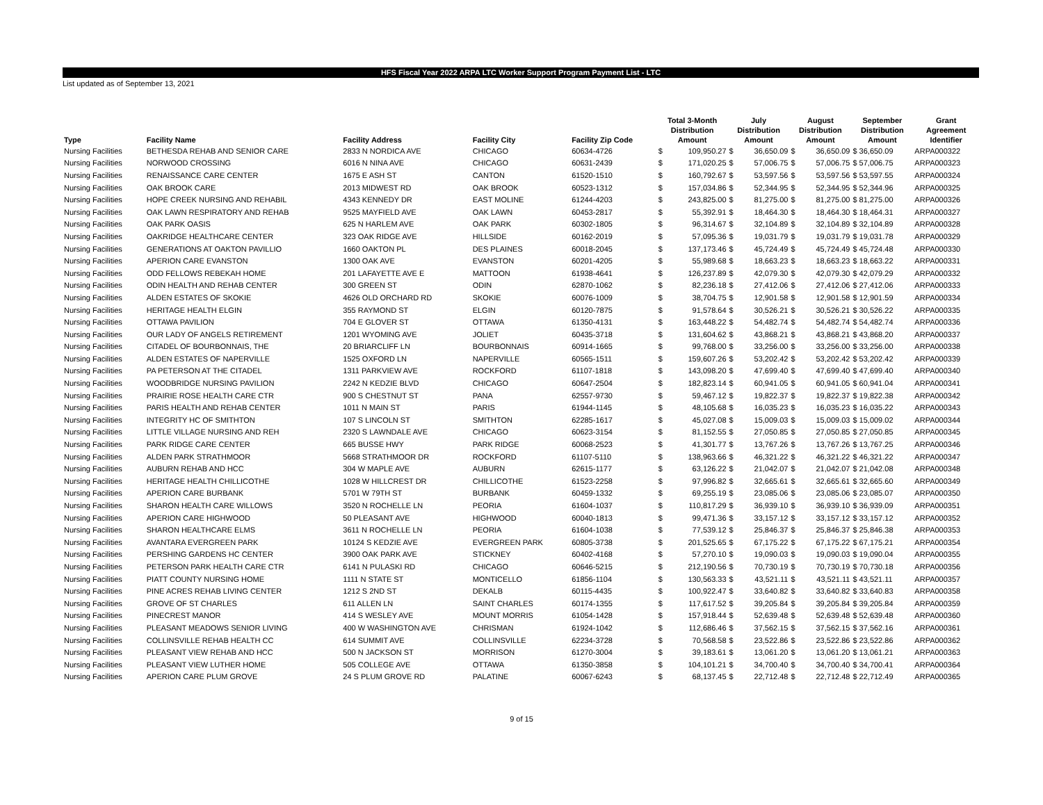HFS Fiscal Year 2022 ARPA LTC Worker Support Program Payment List - LTC
List updated as of September 13, 2021
| Type | Facility Name | Facility Address | Facility City | Facility Zip Code | Total 3-Month Distribution Amount | | July Distribution Amount | | August Distribution Amount | | September Distribution Amount | Grant Agreement Identifier |
| --- | --- | --- | --- | --- | --- | --- | --- | --- | --- | --- | --- | --- |
| Nursing Facilities | BETHESDA REHAB AND SENIOR CARE | 2833 N NORDICA AVE | CHICAGO | 60634-4726 | $ | 109,950.27 | $ | 36,650.09 | $ | 36,650.09 | $ 36,650.09 | ARPA000322 |
| Nursing Facilities | NORWOOD CROSSING | 6016 N NINA AVE | CHICAGO | 60631-2439 | $ | 171,020.25 | $ | 57,006.75 | $ | 57,006.75 | $ 57,006.75 | ARPA000323 |
| Nursing Facilities | RENAISSANCE CARE CENTER | 1675 E ASH ST | CANTON | 61520-1510 | $ | 160,792.67 | $ | 53,597.56 | $ | 53,597.56 | $ 53,597.55 | ARPA000324 |
| Nursing Facilities | OAK BROOK CARE | 2013 MIDWEST RD | OAK BROOK | 60523-1312 | $ | 157,034.86 | $ | 52,344.95 | $ | 52,344.95 | $ 52,344.96 | ARPA000325 |
| Nursing Facilities | HOPE CREEK NURSING AND REHABIL | 4343 KENNEDY DR | EAST MOLINE | 61244-4203 | $ | 243,825.00 | $ | 81,275.00 | $ | 81,275.00 | $ 81,275.00 | ARPA000326 |
| Nursing Facilities | OAK LAWN RESPIRATORY AND REHAB | 9525 MAYFIELD AVE | OAK LAWN | 60453-2817 | $ | 55,392.91 | $ | 18,464.30 | $ | 18,464.30 | $ 18,464.31 | ARPA000327 |
| Nursing Facilities | OAK PARK OASIS | 625 N HARLEM AVE | OAK PARK | 60302-1805 | $ | 96,314.67 | $ | 32,104.89 | $ | 32,104.89 | $ 32,104.89 | ARPA000328 |
| Nursing Facilities | OAKRIDGE HEALTHCARE CENTER | 323 OAK RIDGE AVE | HILLSIDE | 60162-2019 | $ | 57,095.36 | $ | 19,031.79 | $ | 19,031.79 | $ 19,031.78 | ARPA000329 |
| Nursing Facilities | GENERATIONS AT OAKTON PAVILLIO | 1660 OAKTON PL | DES PLAINES | 60018-2045 | $ | 137,173.46 | $ | 45,724.49 | $ | 45,724.49 | $ 45,724.48 | ARPA000330 |
| Nursing Facilities | APERION CARE EVANSTON | 1300 OAK AVE | EVANSTON | 60201-4205 | $ | 55,989.68 | $ | 18,663.23 | $ | 18,663.23 | $ 18,663.22 | ARPA000331 |
| Nursing Facilities | ODD FELLOWS REBEKAH HOME | 201 LAFAYETTE AVE E | MATTOON | 61938-4641 | $ | 126,237.89 | $ | 42,079.30 | $ | 42,079.30 | $ 42,079.29 | ARPA000332 |
| Nursing Facilities | ODIN HEALTH AND REHAB CENTER | 300 GREEN ST | ODIN | 62870-1062 | $ | 82,236.18 | $ | 27,412.06 | $ | 27,412.06 | $ 27,412.06 | ARPA000333 |
| Nursing Facilities | ALDEN ESTATES OF SKOKIE | 4626 OLD ORCHARD RD | SKOKIE | 60076-1009 | $ | 38,704.75 | $ | 12,901.58 | $ | 12,901.58 | $ 12,901.59 | ARPA000334 |
| Nursing Facilities | HERITAGE HEALTH ELGIN | 355 RAYMOND ST | ELGIN | 60120-7875 | $ | 91,578.64 | $ | 30,526.21 | $ | 30,526.21 | $ 30,526.22 | ARPA000335 |
| Nursing Facilities | OTTAWA PAVILION | 704 E GLOVER ST | OTTAWA | 61350-4131 | $ | 163,448.22 | $ | 54,482.74 | $ | 54,482.74 | $ 54,482.74 | ARPA000336 |
| Nursing Facilities | OUR LADY OF ANGELS RETIREMENT | 1201 WYOMING AVE | JOLIET | 60435-3718 | $ | 131,604.62 | $ | 43,868.21 | $ | 43,868.21 | $ 43,868.20 | ARPA000337 |
| Nursing Facilities | CITADEL OF BOURBONNAIS, THE | 20 BRIARCLIFF LN | BOURBONNAIS | 60914-1665 | $ | 99,768.00 | $ | 33,256.00 | $ | 33,256.00 | $ 33,256.00 | ARPA000338 |
| Nursing Facilities | ALDEN ESTATES OF NAPERVILLE | 1525 OXFORD LN | NAPERVILLE | 60565-1511 | $ | 159,607.26 | $ | 53,202.42 | $ | 53,202.42 | $ 53,202.42 | ARPA000339 |
| Nursing Facilities | PA PETERSON AT THE CITADEL | 1311 PARKVIEW AVE | ROCKFORD | 61107-1818 | $ | 143,098.20 | $ | 47,699.40 | $ | 47,699.40 | $ 47,699.40 | ARPA000340 |
| Nursing Facilities | WOODBRIDGE NURSING PAVILION | 2242 N KEDZIE BLVD | CHICAGO | 60647-2504 | $ | 182,823.14 | $ | 60,941.05 | $ | 60,941.05 | $ 60,941.04 | ARPA000341 |
| Nursing Facilities | PRAIRIE ROSE HEALTH CARE CTR | 900 S CHESTNUT ST | PANA | 62557-9730 | $ | 59,467.12 | $ | 19,822.37 | $ | 19,822.37 | $ 19,822.38 | ARPA000342 |
| Nursing Facilities | PARIS HEALTH AND REHAB CENTER | 1011 N MAIN ST | PARIS | 61944-1145 | $ | 48,105.68 | $ | 16,035.23 | $ | 16,035.23 | $ 16,035.22 | ARPA000343 |
| Nursing Facilities | INTEGRITY HC OF SMITHTON | 107 S LINCOLN ST | SMITHTON | 62285-1617 | $ | 45,027.08 | $ | 15,009.03 | $ | 15,009.03 | $ 15,009.02 | ARPA000344 |
| Nursing Facilities | LITTLE VILLAGE NURSING AND REH | 2320 S LAWNDALE AVE | CHICAGO | 60623-3154 | $ | 81,152.55 | $ | 27,050.85 | $ | 27,050.85 | $ 27,050.85 | ARPA000345 |
| Nursing Facilities | PARK RIDGE CARE CENTER | 665 BUSSE HWY | PARK RIDGE | 60068-2523 | $ | 41,301.77 | $ | 13,767.26 | $ | 13,767.26 | $ 13,767.25 | ARPA000346 |
| Nursing Facilities | ALDEN PARK STRATHMOOR | 5668 STRATHMOOR DR | ROCKFORD | 61107-5110 | $ | 138,963.66 | $ | 46,321.22 | $ | 46,321.22 | $ 46,321.22 | ARPA000347 |
| Nursing Facilities | AUBURN REHAB AND HCC | 304 W MAPLE AVE | AUBURN | 62615-1177 | $ | 63,126.22 | $ | 21,042.07 | $ | 21,042.07 | $ 21,042.08 | ARPA000348 |
| Nursing Facilities | HERITAGE HEALTH CHILLICOTHE | 1028 W HILLCREST DR | CHILLICOTHE | 61523-2258 | $ | 97,996.82 | $ | 32,665.61 | $ | 32,665.61 | $ 32,665.60 | ARPA000349 |
| Nursing Facilities | APERION CARE BURBANK | 5701 W 79TH ST | BURBANK | 60459-1332 | $ | 69,255.19 | $ | 23,085.06 | $ | 23,085.06 | $ 23,085.07 | ARPA000350 |
| Nursing Facilities | SHARON HEALTH CARE WILLOWS | 3520 N ROCHELLE LN | PEORIA | 61604-1037 | $ | 110,817.29 | $ | 36,939.10 | $ | 36,939.10 | $ 36,939.09 | ARPA000351 |
| Nursing Facilities | APERION CARE HIGHWOOD | 50 PLEASANT AVE | HIGHWOOD | 60040-1813 | $ | 99,471.36 | $ | 33,157.12 | $ | 33,157.12 | $ 33,157.12 | ARPA000352 |
| Nursing Facilities | SHARON HEALTHCARE ELMS | 3611 N ROCHELLE LN | PEORIA | 61604-1038 | $ | 77,539.12 | $ | 25,846.37 | $ | 25,846.37 | $ 25,846.38 | ARPA000353 |
| Nursing Facilities | AVANTARA EVERGREEN PARK | 10124 S KEDZIE AVE | EVERGREEN PARK | 60805-3738 | $ | 201,525.65 | $ | 67,175.22 | $ | 67,175.22 | $ 67,175.21 | ARPA000354 |
| Nursing Facilities | PERSHING GARDENS HC CENTER | 3900 OAK PARK AVE | STICKNEY | 60402-4168 | $ | 57,270.10 | $ | 19,090.03 | $ | 19,090.03 | $ 19,090.04 | ARPA000355 |
| Nursing Facilities | PETERSON PARK HEALTH CARE CTR | 6141 N PULASKI RD | CHICAGO | 60646-5215 | $ | 212,190.56 | $ | 70,730.19 | $ | 70,730.19 | $ 70,730.18 | ARPA000356 |
| Nursing Facilities | PIATT COUNTY NURSING HOME | 1111 N STATE ST | MONTICELLO | 61856-1104 | $ | 130,563.33 | $ | 43,521.11 | $ | 43,521.11 | $ 43,521.11 | ARPA000357 |
| Nursing Facilities | PINE ACRES REHAB LIVING CENTER | 1212 S 2ND ST | DEKALB | 60115-4435 | $ | 100,922.47 | $ | 33,640.82 | $ | 33,640.82 | $ 33,640.83 | ARPA000358 |
| Nursing Facilities | GROVE OF ST CHARLES | 611 ALLEN LN | SAINT CHARLES | 60174-1355 | $ | 117,617.52 | $ | 39,205.84 | $ | 39,205.84 | $ 39,205.84 | ARPA000359 |
| Nursing Facilities | PINECREST MANOR | 414 S WESLEY AVE | MOUNT MORRIS | 61054-1428 | $ | 157,918.44 | $ | 52,639.48 | $ | 52,639.48 | $ 52,639.48 | ARPA000360 |
| Nursing Facilities | PLEASANT MEADOWS SENIOR LIVING | 400 W WASHINGTON AVE | CHRISMAN | 61924-1042 | $ | 112,686.46 | $ | 37,562.15 | $ | 37,562.15 | $ 37,562.16 | ARPA000361 |
| Nursing Facilities | COLLINSVILLE REHAB HEALTH CC | 614 SUMMIT AVE | COLLINSVILLE | 62234-3728 | $ | 70,568.58 | $ | 23,522.86 | $ | 23,522.86 | $ 23,522.86 | ARPA000362 |
| Nursing Facilities | PLEASANT VIEW REHAB AND HCC | 500 N JACKSON ST | MORRISON | 61270-3004 | $ | 39,183.61 | $ | 13,061.20 | $ | 13,061.20 | $ 13,061.21 | ARPA000363 |
| Nursing Facilities | PLEASANT VIEW LUTHER HOME | 505 COLLEGE AVE | OTTAWA | 61350-3858 | $ | 104,101.21 | $ | 34,700.40 | $ | 34,700.40 | $ 34,700.41 | ARPA000364 |
| Nursing Facilities | APERION CARE PLUM GROVE | 24 S PLUM GROVE RD | PALATINE | 60067-6243 | $ | 68,137.45 | $ | 22,712.48 | $ | 22,712.48 | $ 22,712.49 | ARPA000365 |
9 of 15